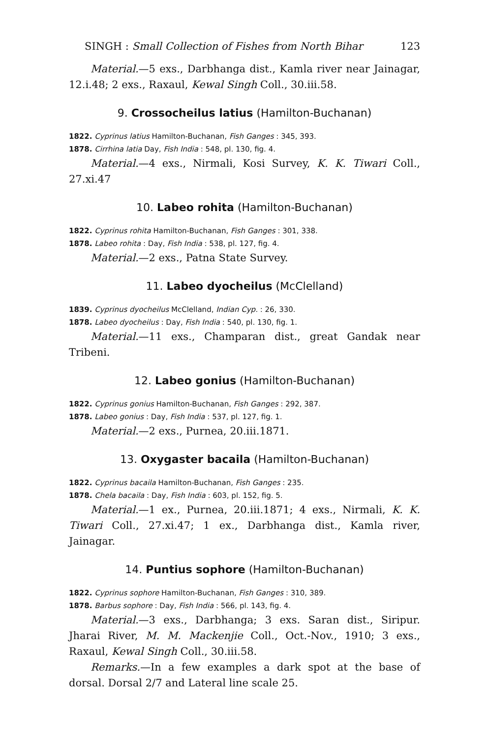SINGH : Small Collection of Fishes from North Bihar 123
Material.—5 exs., Darbhanga dist., Kamla river near Jainagar, 12.i.48; 2 exs., Raxaul, Kewal Singh Coll., 30.iii.58.
9. Crossocheilus latius (Hamilton-Buchanan)
1822. Cyprinus latius Hamilton-Buchanan, Fish Ganges : 345, 393.
1878. Cirrhina latia Day, Fish India : 548, pl. 130, fig. 4.
Material.—4 exs., Nirmali, Kosi Survey, K. K. Tiwari Coll., 27.xi.47
10. Labeo rohita (Hamilton-Buchanan)
1822. Cyprinus rohita Hamilton-Buchanan, Fish Ganges : 301, 338.
1878. Labeo rohita : Day, Fish India : 538, pl. 127, fig. 4.
Material.—2 exs., Patna State Survey.
11. Labeo dyocheilus (McClelland)
1839. Cyprinus dyocheilus McClelland, Indian Cyp. : 26, 330.
1878. Labeo dyocheilus : Day, Fish India : 540, pl. 130, fig. 1.
Material.—11 exs., Champaran dist., great Gandak near Tribeni.
12. Labeo gonius (Hamilton-Buchanan)
1822. Cyprinus gonius Hamilton-Buchanan, Fish Ganges : 292, 387.
1878. Labeo gonius : Day, Fish India : 537, pl. 127, fig. 1.
Material.—2 exs., Purnea, 20.iii.1871.
13. Oxygaster bacaila (Hamilton-Buchanan)
1822. Cyprinus bacaila Hamilton-Buchanan, Fish Ganges : 235.
1878. Chela bacaila : Day, Fish India : 603, pl. 152, fig. 5.
Material.—1 ex., Purnea, 20.iii.1871; 4 exs., Nirmali, K. K. Tiwari Coll., 27.xi.47; 1 ex., Darbhanga dist., Kamla river, Jainagar.
14. Puntius sophore (Hamilton-Buchanan)
1822. Cyprinus sophore Hamilton-Buchanan, Fish Ganges : 310, 389.
1878. Barbus sophore : Day, Fish India : 566, pl. 143, fig. 4.
Material.—3 exs., Darbhanga; 3 exs. Saran dist., Siripur. Jharai River, M. M. Mackenjie Coll., Oct.-Nov., 1910; 3 exs., Raxaul, Kewal Singh Coll., 30.iii.58.
Remarks.—In a few examples a dark spot at the base of dorsal. Dorsal 2/7 and Lateral line scale 25.